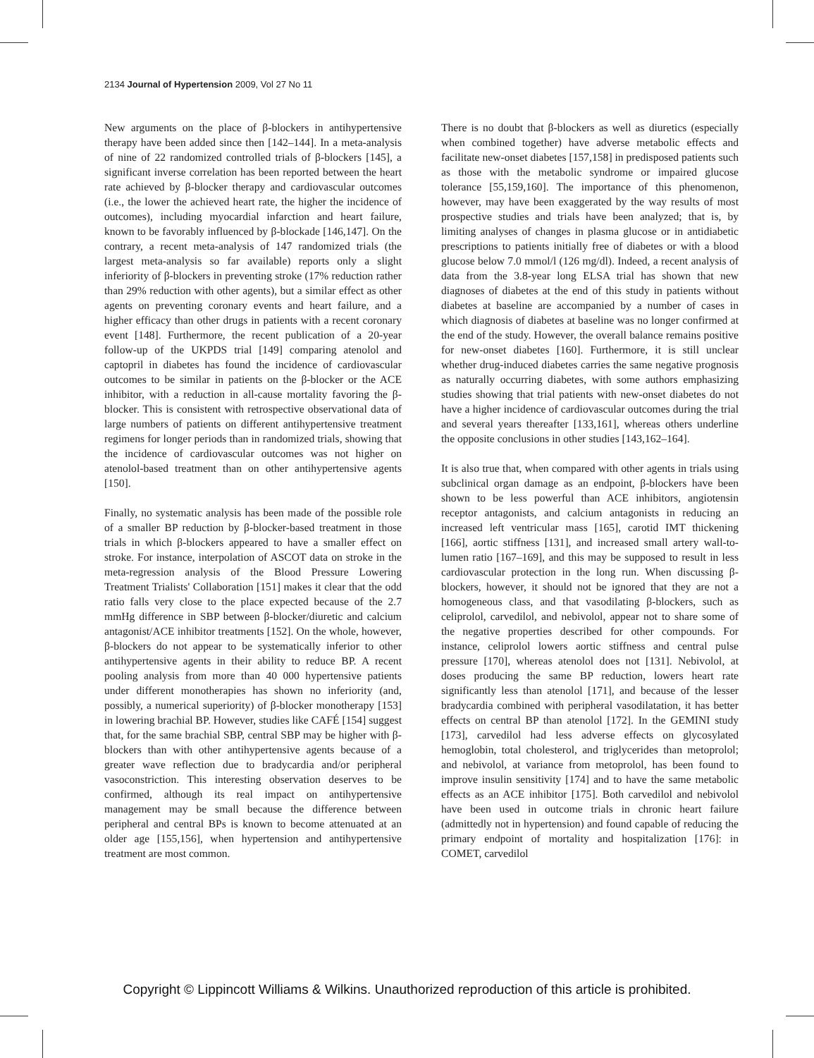2134 Journal of Hypertension 2009, Vol 27 No 11
New arguments on the place of β-blockers in antihypertensive therapy have been added since then [142–144]. In a meta-analysis of nine of 22 randomized controlled trials of β-blockers [145], a significant inverse correlation has been reported between the heart rate achieved by β-blocker therapy and cardiovascular outcomes (i.e., the lower the achieved heart rate, the higher the incidence of outcomes), including myocardial infarction and heart failure, known to be favorably influenced by β-blockade [146,147]. On the contrary, a recent meta-analysis of 147 randomized trials (the largest meta-analysis so far available) reports only a slight inferiority of β-blockers in preventing stroke (17% reduction rather than 29% reduction with other agents), but a similar effect as other agents on preventing coronary events and heart failure, and a higher efficacy than other drugs in patients with a recent coronary event [148]. Furthermore, the recent publication of a 20-year follow-up of the UKPDS trial [149] comparing atenolol and captopril in diabetes has found the incidence of cardiovascular outcomes to be similar in patients on the β-blocker or the ACE inhibitor, with a reduction in all-cause mortality favoring the β-blocker. This is consistent with retrospective observational data of large numbers of patients on different antihypertensive treatment regimens for longer periods than in randomized trials, showing that the incidence of cardiovascular outcomes was not higher on atenolol-based treatment than on other antihypertensive agents [150].
Finally, no systematic analysis has been made of the possible role of a smaller BP reduction by β-blocker-based treatment in those trials in which β-blockers appeared to have a smaller effect on stroke. For instance, interpolation of ASCOT data on stroke in the meta-regression analysis of the Blood Pressure Lowering Treatment Trialists' Collaboration [151] makes it clear that the odd ratio falls very close to the place expected because of the 2.7 mmHg difference in SBP between β-blocker/diuretic and calcium antagonist/ACE inhibitor treatments [152]. On the whole, however, β-blockers do not appear to be systematically inferior to other antihypertensive agents in their ability to reduce BP. A recent pooling analysis from more than 40 000 hypertensive patients under different monotherapies has shown no inferiority (and, possibly, a numerical superiority) of β-blocker monotherapy [153] in lowering brachial BP. However, studies like CAFÉ [154] suggest that, for the same brachial SBP, central SBP may be higher with β-blockers than with other antihypertensive agents because of a greater wave reflection due to bradycardia and/or peripheral vasoconstriction. This interesting observation deserves to be confirmed, although its real impact on antihypertensive management may be small because the difference between peripheral and central BPs is known to become attenuated at an older age [155,156], when hypertension and antihypertensive treatment are most common.
There is no doubt that β-blockers as well as diuretics (especially when combined together) have adverse metabolic effects and facilitate new-onset diabetes [157,158] in predisposed patients such as those with the metabolic syndrome or impaired glucose tolerance [55,159,160]. The importance of this phenomenon, however, may have been exaggerated by the way results of most prospective studies and trials have been analyzed; that is, by limiting analyses of changes in plasma glucose or in antidiabetic prescriptions to patients initially free of diabetes or with a blood glucose below 7.0 mmol/l (126 mg/dl). Indeed, a recent analysis of data from the 3.8-year long ELSA trial has shown that new diagnoses of diabetes at the end of this study in patients without diabetes at baseline are accompanied by a number of cases in which diagnosis of diabetes at baseline was no longer confirmed at the end of the study. However, the overall balance remains positive for new-onset diabetes [160]. Furthermore, it is still unclear whether drug-induced diabetes carries the same negative prognosis as naturally occurring diabetes, with some authors emphasizing studies showing that trial patients with new-onset diabetes do not have a higher incidence of cardiovascular outcomes during the trial and several years thereafter [133,161], whereas others underline the opposite conclusions in other studies [143,162–164].
It is also true that, when compared with other agents in trials using subclinical organ damage as an endpoint, β-blockers have been shown to be less powerful than ACE inhibitors, angiotensin receptor antagonists, and calcium antagonists in reducing an increased left ventricular mass [165], carotid IMT thickening [166], aortic stiffness [131], and increased small artery wall-to-lumen ratio [167–169], and this may be supposed to result in less cardiovascular protection in the long run. When discussing β-blockers, however, it should not be ignored that they are not a homogeneous class, and that vasodilating β-blockers, such as celiprolol, carvedilol, and nebivolol, appear not to share some of the negative properties described for other compounds. For instance, celiprolol lowers aortic stiffness and central pulse pressure [170], whereas atenolol does not [131]. Nebivolol, at doses producing the same BP reduction, lowers heart rate significantly less than atenolol [171], and because of the lesser bradycardia combined with peripheral vasodilatation, it has better effects on central BP than atenolol [172]. In the GEMINI study [173], carvedilol had less adverse effects on glycosylated hemoglobin, total cholesterol, and triglycerides than metoprolol; and nebivolol, at variance from metoprolol, has been found to improve insulin sensitivity [174] and to have the same metabolic effects as an ACE inhibitor [175]. Both carvedilol and nebivolol have been used in outcome trials in chronic heart failure (admittedly not in hypertension) and found capable of reducing the primary endpoint of mortality and hospitalization [176]: in COMET, carvedilol
Copyright © Lippincott Williams & Wilkins. Unauthorized reproduction of this article is prohibited.